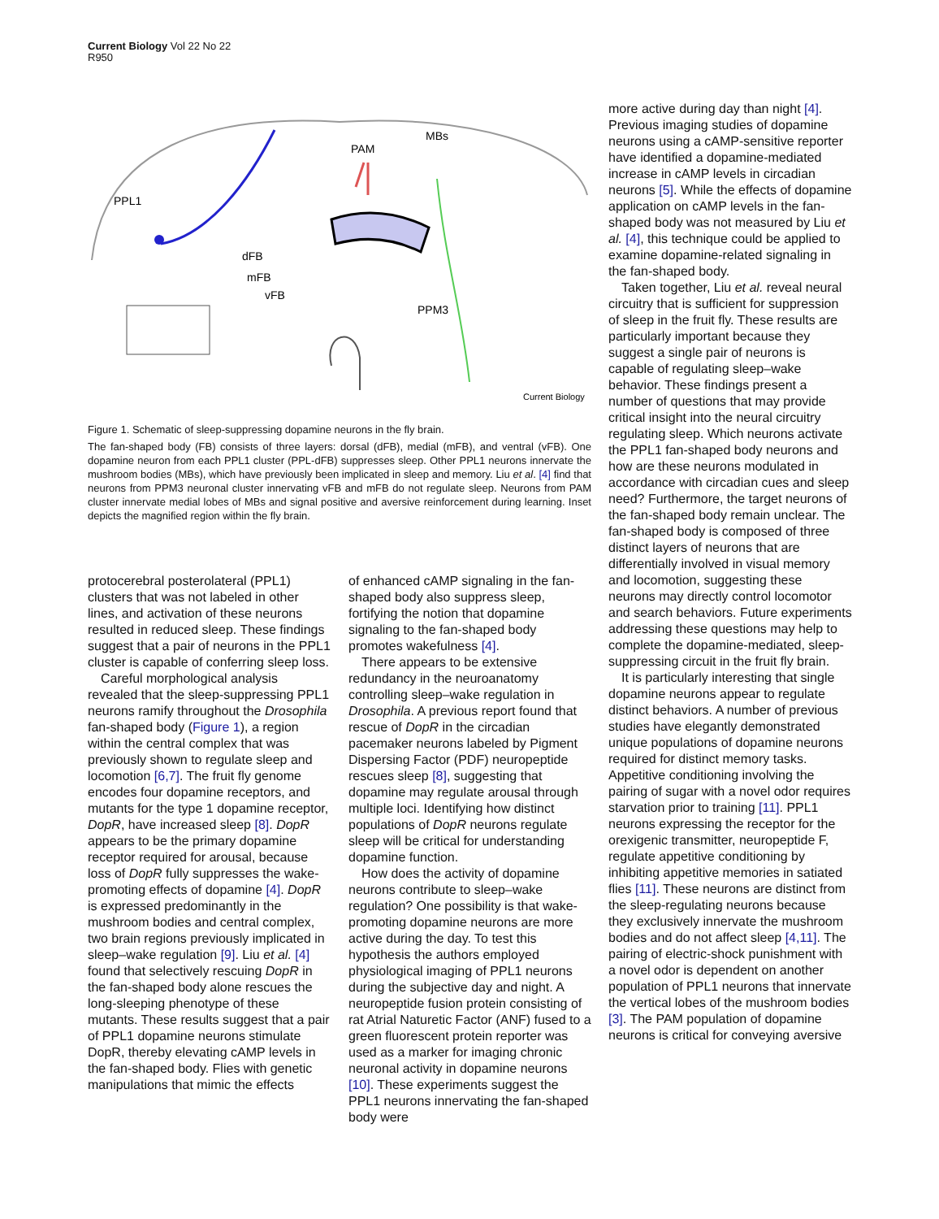Current Biology Vol 22 No 22
R950
PPL1
PAM
MBs
dFB
mFB
vFB
PPM3
Current Biology
Figure 1. Schematic of sleep-suppressing dopamine neurons in the fly brain.
The fan-shaped body (FB) consists of three layers: dorsal (dFB), medial (mFB), and ventral (vFB). One dopamine neuron from each PPL1 cluster (PPL-dFB) suppresses sleep. Other PPL1 neurons innervate the mushroom bodies (MBs), which have previously been implicated in sleep and memory. Liu et al. [4] find that neurons from PPM3 neuronal cluster innervating vFB and mFB do not regulate sleep. Neurons from PAM cluster innervate medial lobes of MBs and signal positive and aversive reinforcement during learning. Inset depicts the magnified region within the fly brain.
protocerebral posterolateral (PPL1) clusters that was not labeled in other lines, and activation of these neurons resulted in reduced sleep. These findings suggest that a pair of neurons in the PPL1 cluster is capable of conferring sleep loss.
Careful morphological analysis revealed that the sleep-suppressing PPL1 neurons ramify throughout the Drosophila fan-shaped body (Figure 1), a region within the central complex that was previously shown to regulate sleep and locomotion [6,7]. The fruit fly genome encodes four dopamine receptors, and mutants for the type 1 dopamine receptor, DopR, have increased sleep [8]. DopR appears to be the primary dopamine receptor required for arousal, because loss of DopR fully suppresses the wake-promoting effects of dopamine [4]. DopR is expressed predominantly in the mushroom bodies and central complex, two brain regions previously implicated in sleep–wake regulation [9]. Liu et al. [4] found that selectively rescuing DopR in the fan-shaped body alone rescues the long-sleeping phenotype of these mutants. These results suggest that a pair of PPL1 dopamine neurons stimulate DopR, thereby elevating cAMP levels in the fan-shaped body. Flies with genetic manipulations that mimic the effects
of enhanced cAMP signaling in the fan-shaped body also suppress sleep, fortifying the notion that dopamine signaling to the fan-shaped body promotes wakefulness [4].
There appears to be extensive redundancy in the neuroanatomy controlling sleep–wake regulation in Drosophila. A previous report found that rescue of DopR in the circadian pacemaker neurons labeled by Pigment Dispersing Factor (PDF) neuropeptide rescues sleep [8], suggesting that dopamine may regulate arousal through multiple loci. Identifying how distinct populations of DopR neurons regulate sleep will be critical for understanding dopamine function.
How does the activity of dopamine neurons contribute to sleep–wake regulation? One possibility is that wake-promoting dopamine neurons are more active during the day. To test this hypothesis the authors employed physiological imaging of PPL1 neurons during the subjective day and night. A neuropeptide fusion protein consisting of rat Atrial Naturetic Factor (ANF) fused to a green fluorescent protein reporter was used as a marker for imaging chronic neuronal activity in dopamine neurons [10]. These experiments suggest the PPL1 neurons innervating the fan-shaped body were
more active during day than night [4]. Previous imaging studies of dopamine neurons using a cAMP-sensitive reporter have identified a dopamine-mediated increase in cAMP levels in circadian neurons [5]. While the effects of dopamine application on cAMP levels in the fan-shaped body was not measured by Liu et al. [4], this technique could be applied to examine dopamine-related signaling in the fan-shaped body.
Taken together, Liu et al. reveal neural circuitry that is sufficient for suppression of sleep in the fruit fly. These results are particularly important because they suggest a single pair of neurons is capable of regulating sleep–wake behavior. These findings present a number of questions that may provide critical insight into the neural circuitry regulating sleep. Which neurons activate the PPL1 fan-shaped body neurons and how are these neurons modulated in accordance with circadian cues and sleep need? Furthermore, the target neurons of the fan-shaped body remain unclear. The fan-shaped body is composed of three distinct layers of neurons that are differentially involved in visual memory and locomotion, suggesting these neurons may directly control locomotor and search behaviors. Future experiments addressing these questions may help to complete the dopamine-mediated, sleep-suppressing circuit in the fruit fly brain.
It is particularly interesting that single dopamine neurons appear to regulate distinct behaviors. A number of previous studies have elegantly demonstrated unique populations of dopamine neurons required for distinct memory tasks. Appetitive conditioning involving the pairing of sugar with a novel odor requires starvation prior to training [11]. PPL1 neurons expressing the receptor for the orexigenic transmitter, neuropeptide F, regulate appetitive conditioning by inhibiting appetitive memories in satiated flies [11]. These neurons are distinct from the sleep-regulating neurons because they exclusively innervate the mushroom bodies and do not affect sleep [4,11]. The pairing of electric-shock punishment with a novel odor is dependent on another population of PPL1 neurons that innervate the vertical lobes of the mushroom bodies [3]. The PAM population of dopamine neurons is critical for conveying aversive